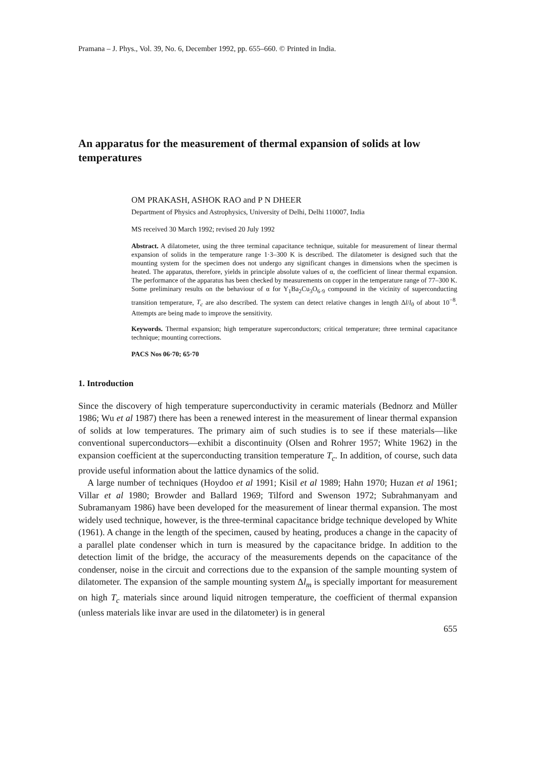Pramana – J. Phys., Vol. 39, No. 6, December 1992, pp. 655–660. © Printed in India.
An apparatus for the measurement of thermal expansion of solids at low temperatures
OM PRAKASH, ASHOK RAO and P N DHEER
Department of Physics and Astrophysics, University of Delhi, Delhi 110007, India
MS received 30 March 1992; revised 20 July 1992
Abstract. A dilatometer, using the three terminal capacitance technique, suitable for measurement of linear thermal expansion of solids in the temperature range 1·3–300 K is described. The dilatometer is designed such that the mounting system for the specimen does not undergo any significant changes in dimensions when the specimen is heated. The apparatus, therefore, yields in principle absolute values of α, the coefficient of linear thermal expansion. The performance of the apparatus has been checked by measurements on copper in the temperature range of 77–300 K. Some preliminary results on the behaviour of α for Y<sub>1</sub>Ba<sub>2</sub>Cu<sub>3</sub>O<sub>6·9</sub> compound in the vicinity of superconducting transition temperature, T<sub>c</sub> are also described. The system can detect relative changes in length Δl/l<sub>0</sub> of about 10<sup>−8</sup>. Attempts are being made to improve the sensitivity.
Keywords. Thermal expansion; high temperature superconductors; critical temperature; three terminal capacitance technique; mounting corrections.
PACS Nos 06·70; 65·70
1. Introduction
Since the discovery of high temperature superconductivity in ceramic materials (Bednorz and Müller 1986; Wu et al 1987) there has been a renewed interest in the measurement of linear thermal expansion of solids at low temperatures. The primary aim of such studies is to see if these materials—like conventional superconductors—exhibit a discontinuity (Olsen and Rohrer 1957; White 1962) in the expansion coefficient at the superconducting transition temperature T<sub>c</sub>. In addition, of course, such data provide useful information about the lattice dynamics of the solid.
A large number of techniques (Hoydoo et al 1991; Kisil et al 1989; Hahn 1970; Huzan et al 1961; Villar et al 1980; Browder and Ballard 1969; Tilford and Swenson 1972; Subrahmanyam and Subramanyam 1986) have been developed for the measurement of linear thermal expansion. The most widely used technique, however, is the three-terminal capacitance bridge technique developed by White (1961). A change in the length of the specimen, caused by heating, produces a change in the capacity of a parallel plate condenser which in turn is measured by the capacitance bridge. In addition to the detection limit of the bridge, the accuracy of the measurements depends on the capacitance of the condenser, noise in the circuit and corrections due to the expansion of the sample mounting system of dilatometer. The expansion of the sample mounting system Δl<sub>m</sub> is specially important for measurement on high T<sub>c</sub> materials since around liquid nitrogen temperature, the coefficient of thermal expansion (unless materials like invar are used in the dilatometer) is in general
655